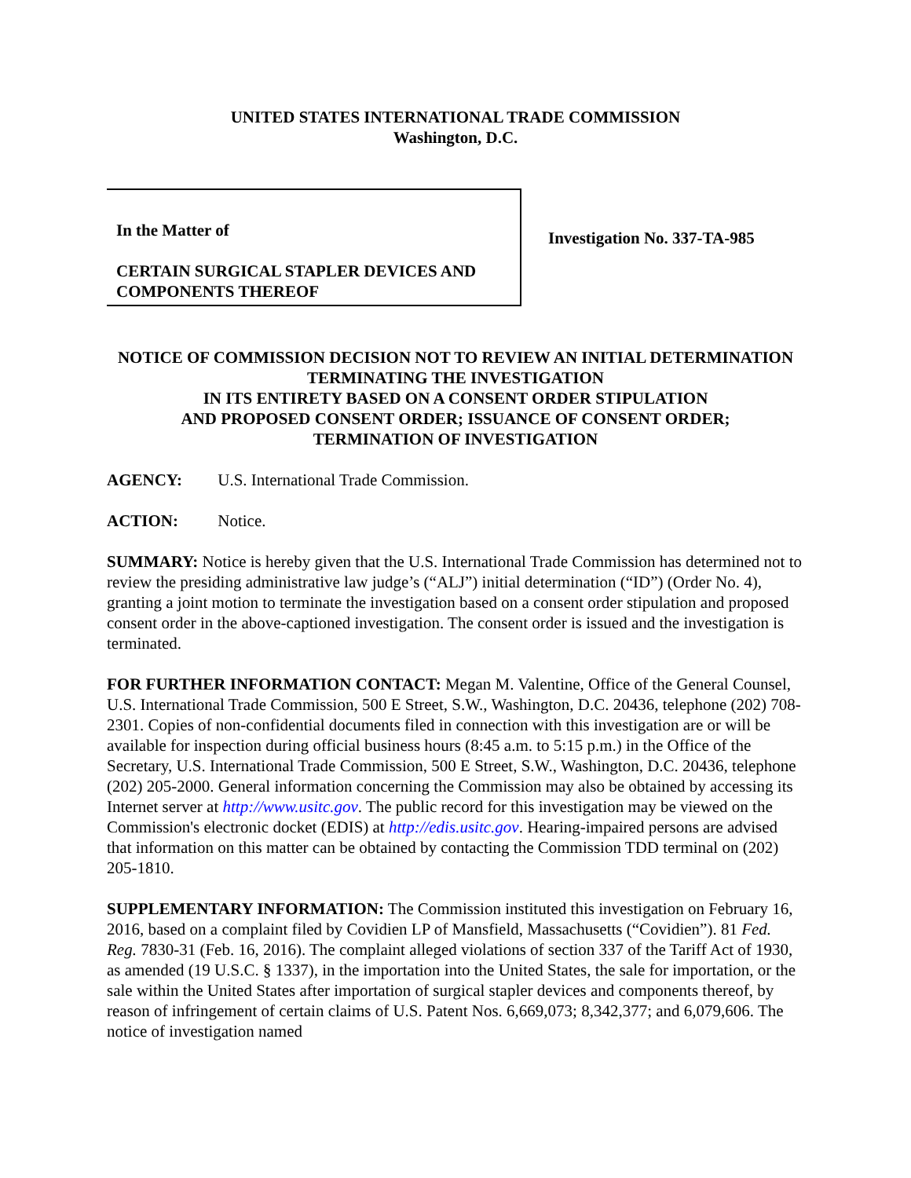UNITED STATES INTERNATIONAL TRADE COMMISSION
Washington, D.C.
In the Matter of
CERTAIN SURGICAL STAPLER DEVICES AND COMPONENTS THEREOF
Investigation No. 337-TA-985
NOTICE OF COMMISSION DECISION NOT TO REVIEW AN INITIAL DETERMINATION TERMINATING THE INVESTIGATION
IN ITS ENTIRETY BASED ON A CONSENT ORDER STIPULATION
AND PROPOSED CONSENT ORDER; ISSUANCE OF CONSENT ORDER;
TERMINATION OF INVESTIGATION
AGENCY: U.S. International Trade Commission.
ACTION: Notice.
SUMMARY: Notice is hereby given that the U.S. International Trade Commission has determined not to review the presiding administrative law judge’s (“ALJ”) initial determination (“ID”) (Order No. 4), granting a joint motion to terminate the investigation based on a consent order stipulation and proposed consent order in the above-captioned investigation. The consent order is issued and the investigation is terminated.
FOR FURTHER INFORMATION CONTACT: Megan M. Valentine, Office of the General Counsel, U.S. International Trade Commission, 500 E Street, S.W., Washington, D.C. 20436, telephone (202) 708-2301. Copies of non-confidential documents filed in connection with this investigation are or will be available for inspection during official business hours (8:45 a.m. to 5:15 p.m.) in the Office of the Secretary, U.S. International Trade Commission, 500 E Street, S.W., Washington, D.C. 20436, telephone (202) 205-2000. General information concerning the Commission may also be obtained by accessing its Internet server at http://www.usitc.gov. The public record for this investigation may be viewed on the Commission's electronic docket (EDIS) at http://edis.usitc.gov. Hearing-impaired persons are advised that information on this matter can be obtained by contacting the Commission TDD terminal on (202) 205-1810.
SUPPLEMENTARY INFORMATION: The Commission instituted this investigation on February 16, 2016, based on a complaint filed by Covidien LP of Mansfield, Massachusetts (“Covidien”). 81 Fed. Reg. 7830-31 (Feb. 16, 2016). The complaint alleged violations of section 337 of the Tariff Act of 1930, as amended (19 U.S.C. § 1337), in the importation into the United States, the sale for importation, or the sale within the United States after importation of surgical stapler devices and components thereof, by reason of infringement of certain claims of U.S. Patent Nos. 6,669,073; 8,342,377; and 6,079,606. The notice of investigation named